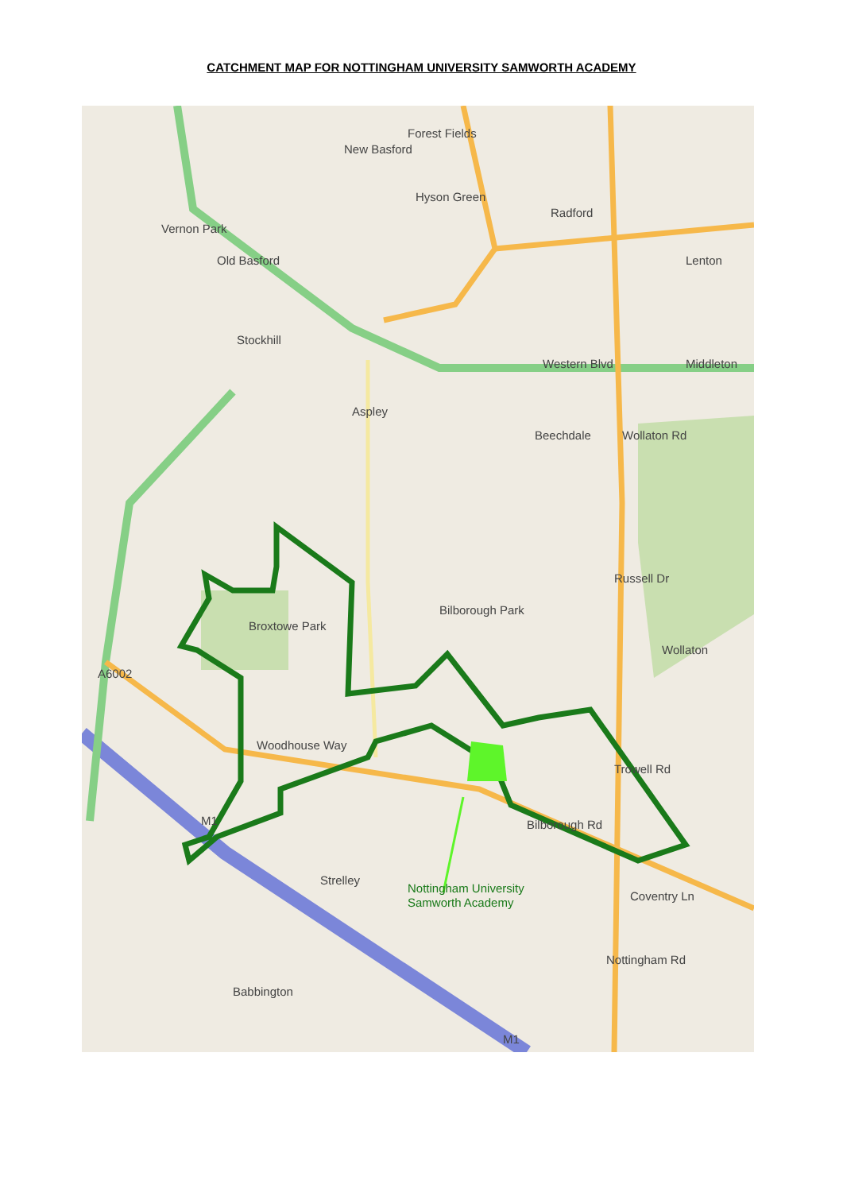CATCHMENT MAP FOR NOTTINGHAM UNIVERSITY SAMWORTH ACADEMY
New Basford
Forest Fields
Hyson Green
Radford
Lenton
Old Basford
Vernon Park
Stockhill
Aspley
Beechdale
Middleton
Broxtowe Park
Bilborough Park
Wollaton
Woodhouse Way
Strelley
Babbington
Nottingham University
Samworth Academy
Nottingham Rd
Coventry Ln
Bilborough Rd
Russell Dr
Wollaton Rd
Western Blvd
Trowell Rd
A6002
M1
M1